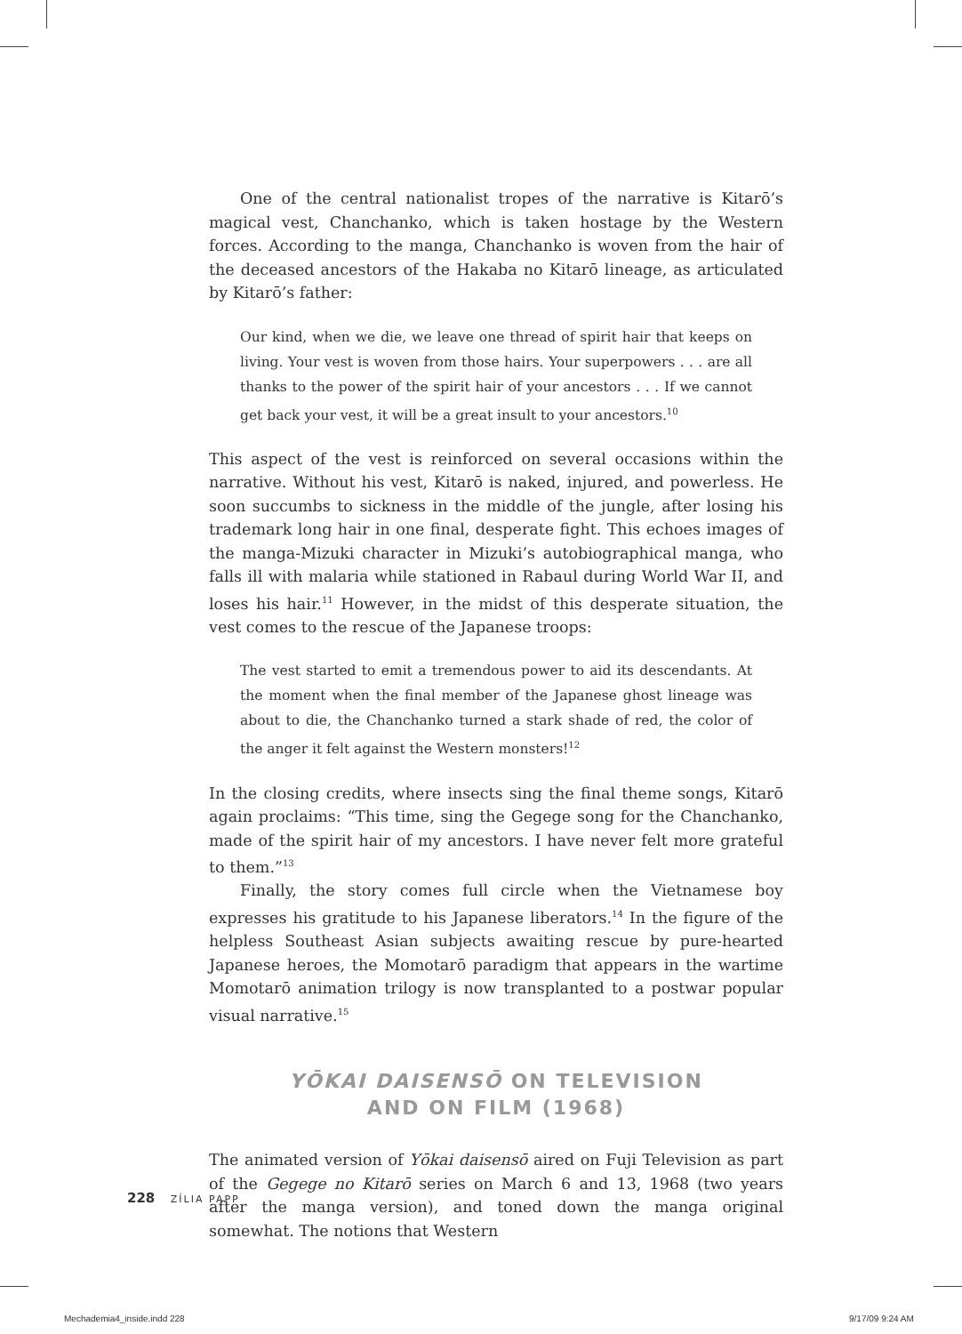One of the central nationalist tropes of the narrative is Kitarō’s magical vest, Chanchanko, which is taken hostage by the Western forces. According to the manga, Chanchanko is woven from the hair of the deceased ancestors of the Hakaba no Kitarō lineage, as articulated by Kitarō’s father:
Our kind, when we die, we leave one thread of spirit hair that keeps on living. Your vest is woven from those hairs. Your superpowers . . . are all thanks to the power of the spirit hair of your ancestors . . . If we cannot get back your vest, it will be a great insult to your ancestors.<sup>10</sup>
This aspect of the vest is reinforced on several occasions within the narrative. Without his vest, Kitarō is naked, injured, and powerless. He soon succumbs to sickness in the middle of the jungle, after losing his trademark long hair in one final, desperate fight. This echoes images of the manga-Mizuki character in Mizuki’s autobiographical manga, who falls ill with malaria while stationed in Rabaul during World War II, and loses his hair.<sup>11</sup> However, in the midst of this desperate situation, the vest comes to the rescue of the Japanese troops:
The vest started to emit a tremendous power to aid its descendants. At the moment when the final member of the Japanese ghost lineage was about to die, the Chanchanko turned a stark shade of red, the color of the anger it felt against the Western monsters!<sup>12</sup>
In the closing credits, where insects sing the final theme songs, Kitarō again proclaims: “This time, sing the Gegege song for the Chanchanko, made of the spirit hair of my ancestors. I have never felt more grateful to them.”<sup>13</sup>
Finally, the story comes full circle when the Vietnamese boy expresses his gratitude to his Japanese liberators.<sup>14</sup> In the figure of the helpless Southeast Asian subjects awaiting rescue by pure-hearted Japanese heroes, the Momotarō paradigm that appears in the wartime Momotarō animation trilogy is now transplanted to a postwar popular visual narrative.<sup>15</sup>
YŌKAI DAISENSŌ ON TELEVISION
AND ON FILM (1968)
The animated version of Yōkai daisensō aired on Fuji Television as part of the Gegege no Kitarō series on March 6 and 13, 1968 (two years after the manga version), and toned down the manga original somewhat. The notions that Western
228 ZÍLIA PAPP
Mechademia4_inside.indd 228 9/17/09 9:24 AM